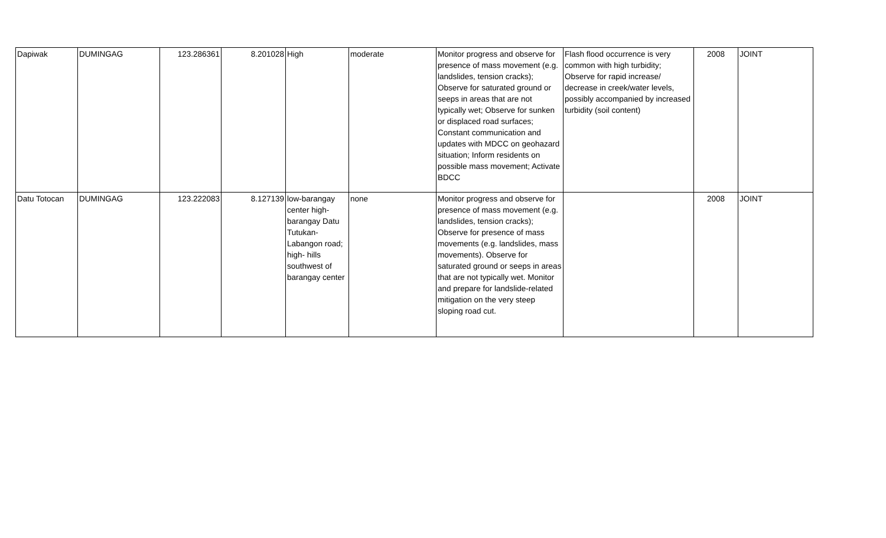| Dapiwak | DUMINGAG | 123.286361 | 8.201028 | High | moderate | Monitor progress and observe for presence of mass movement (e.g. landslides, tension cracks); Observe for saturated ground or seeps in areas that are not typically wet; Observe for sunken or displaced road surfaces; Constant communication and updates with MDCC on geohazard situation; Inform residents on possible mass movement; Activate BDCC | Flash flood occurrence is very common with high turbidity; Observe for rapid increase/ decrease in creek/water levels, possibly accompanied by increased turbidity (soil content) | 2008 | JOINT |
| Datu Totocan | DUMINGAG | 123.222083 | 8.127139 | low-barangay center high-barangay Datu Tutukan-Labangon road; high- hills southwest of barangay center | none | Monitor progress and observe for presence of mass movement (e.g. landslides, tension cracks); Observe for presence of mass movements (e.g. landslides, mass movements). Observe for saturated ground or seeps in areas that are not typically wet. Monitor and prepare for landslide-related mitigation on the very steep sloping road cut. | | 2008 | JOINT |